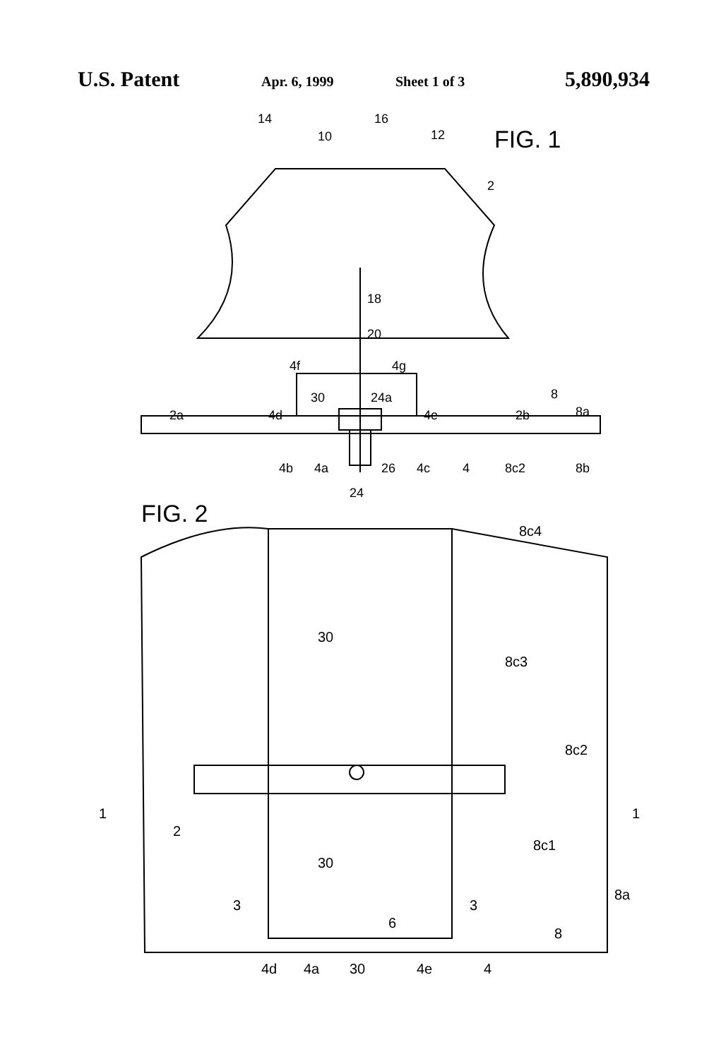U.S. Patent Apr. 6, 1999 Sheet 1 of 3 5,890,934
FIG. 1
14
10
16
12
2
18
20
4f
4g
30
24a
2a
4d
4e
2b
8
8a
4b
4a
26
4c
4
8c2
8b
24
FIG. 2
8c4
30
8c3
8c2
1
1
2
30
8c1
3
3
8a
6
8
4d
4a
30
4e
4